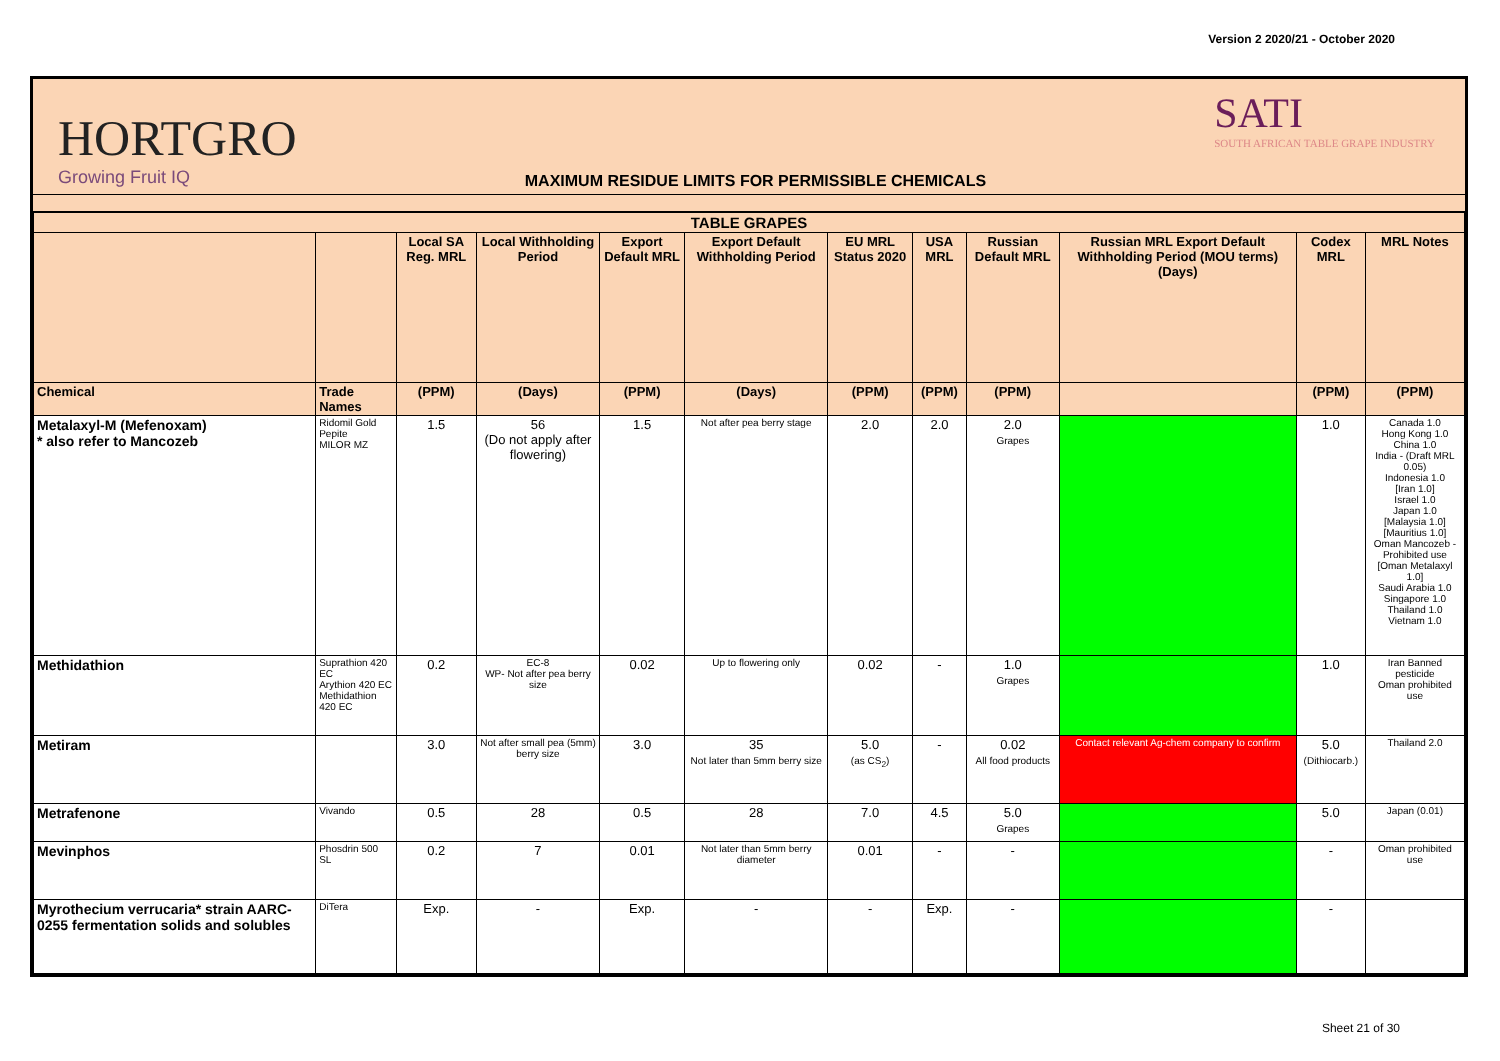Version 2 2020/21 - October 2020
HORTGRO
Growing Fruit IQ
MAXIMUM RESIDUE LIMITS FOR PERMISSIBLE CHEMICALS
SATI
SOUTH AFRICAN TABLE GRAPE INDUSTRY
| TABLE GRAPES | | | | | | | | | | | |
| --- | --- | --- | --- | --- | --- | --- | --- | --- | --- | --- | --- |
| | | Local SA Reg. MRL | Local Withholding Period | Export Default MRL | Export Default Withholding Period | EU MRL Status 2020 | USA MRL | Russian Default MRL | Russian MRL Export Default Withholding Period (MOU terms) (Days) | Codex MRL | MRL Notes |
| Chemical | Trade Names | (PPM) | (Days) | (PPM) | (Days) | (PPM) | (PPM) | (PPM) | | (PPM) | (PPM) |
| Metalaxyl-M (Mefenoxam) * also refer to Mancozeb | Ridomil Gold Pepite MILOR MZ | 1.5 | 56 (Do not apply after flowering) | 1.5 | Not after pea berry stage | 2.0 | 2.0 | 2.0 Grapes | | 1.0 | Canada 1.0 Hong Kong 1.0 China 1.0 India - (Draft MRL 0.05) Indonesia 1.0 [Iran 1.0] Israel 1.0 Japan 1.0 [Malaysia 1.0] [Mauritius 1.0] Oman Mancozeb - Prohibited use [Oman Metalaxyl 1.0] Saudi Arabia 1.0 Singapore 1.0 Thailand 1.0 Vietnam 1.0 |
| Methidathion | Suprathion 420 EC Arythion 420 EC Methidathion 420 EC | 0.2 | EC-8 WP- Not after pea berry size | 0.02 | Up to flowering only | 0.02 | - | 1.0 Grapes | | 1.0 | Iran Banned pesticide Oman prohibited use |
| Metiram | | 3.0 | Not after small pea (5mm) berry size | 3.0 | 35 Not later than 5mm berry size | 5.0 (as CS<sub>2</sub>) | - | 0.02 All food products | Contact relevant Ag-chem company to confirm | 5.0 (Dithiocarb.) | Thailand 2.0 |
| Metrafenone | Vivando | 0.5 | 28 | 0.5 | 28 | 7.0 | 4.5 | 5.0 Grapes | | 5.0 | Japan (0.01) |
| Mevinphos | Phosdrin 500 SL | 0.2 | 7 | 0.01 | Not later than 5mm berry diameter | 0.01 | - | - | | - | Oman prohibited use |
| Myrothecium verrucaria* strain AARC-0255 fermentation solids and solubles | DiTera | Exp. | - | Exp. | - | - | Exp. | - | | - | |
Sheet 21 of 30